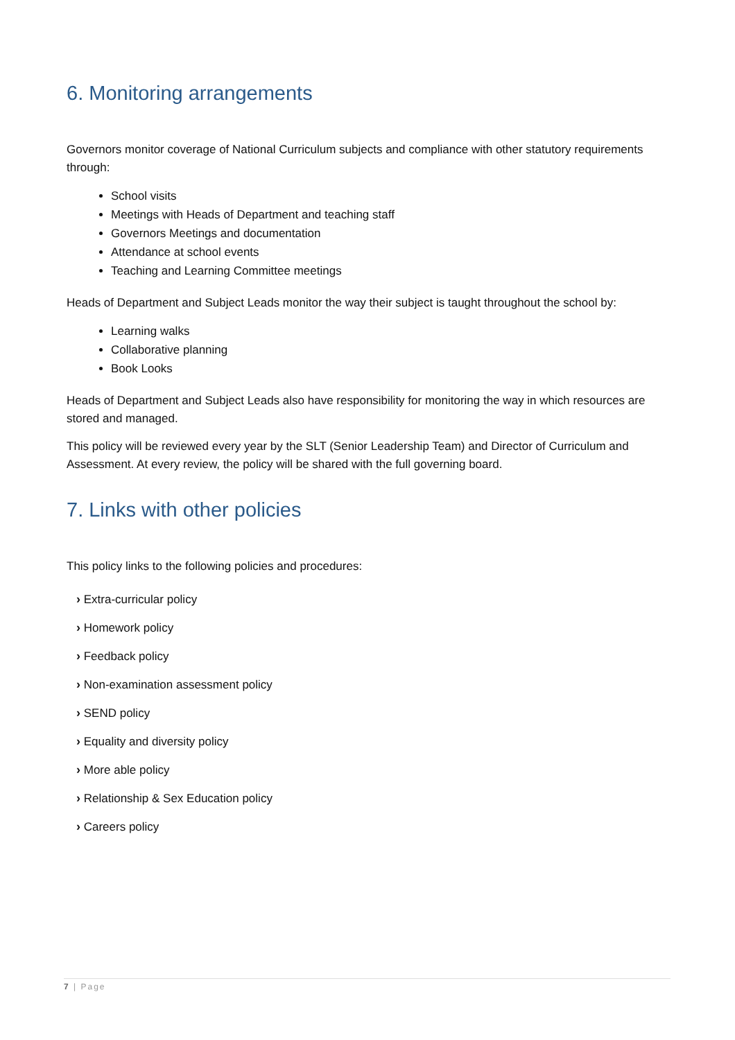6. Monitoring arrangements
Governors monitor coverage of National Curriculum subjects and compliance with other statutory requirements through:
School visits
Meetings with Heads of Department and teaching staff
Governors Meetings and documentation
Attendance at school events
Teaching and Learning Committee meetings
Heads of Department and Subject Leads monitor the way their subject is taught throughout the school by:
Learning walks
Collaborative planning
Book Looks
Heads of Department and Subject Leads also have responsibility for monitoring the way in which resources are stored and managed.
This policy will be reviewed every year by the SLT (Senior Leadership Team) and Director of Curriculum and Assessment. At every review, the policy will be shared with the full governing board.
7. Links with other policies
This policy links to the following policies and procedures:
› Extra-curricular policy
› Homework policy
› Feedback policy
› Non-examination assessment policy
› SEND policy
› Equality and diversity policy
› More able policy
› Relationship & Sex Education policy
› Careers policy
7 | Page